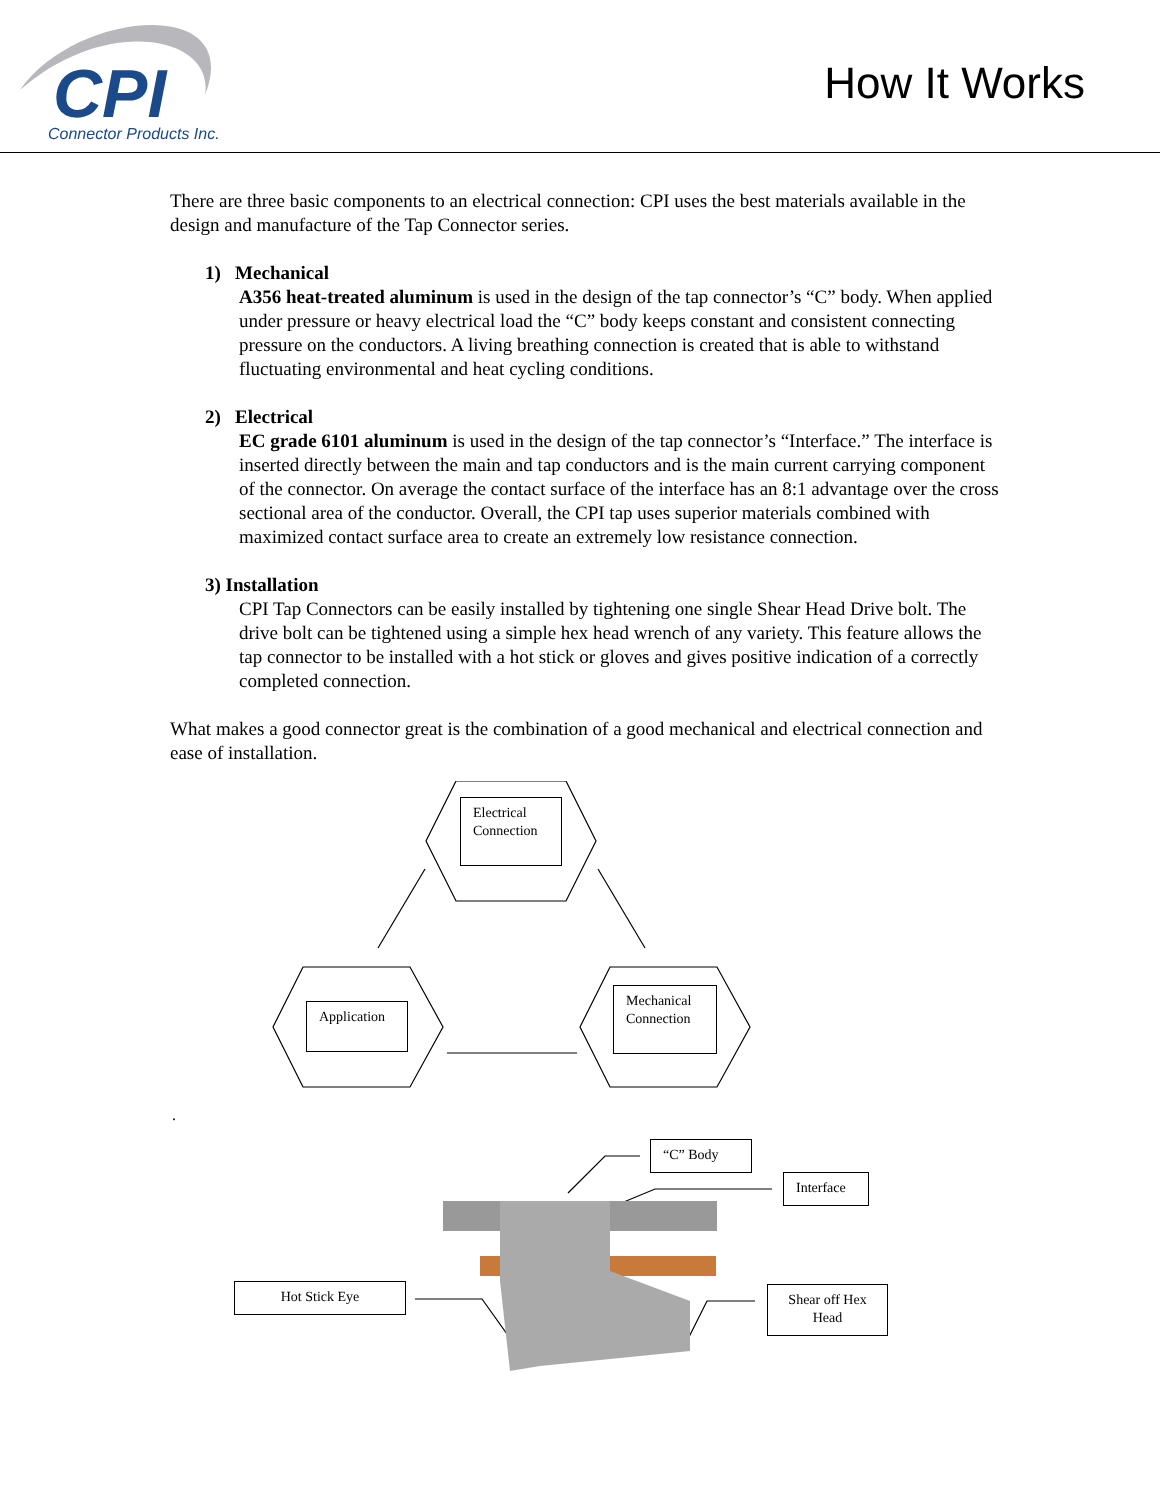CPI
Connector Products Inc.
How It Works
There are three basic components to an electrical connection: CPI uses the best materials available in the design and manufacture of the Tap Connector series.
1) Mechanical
A356 heat-treated aluminum is used in the design of the tap connector’s “C” body. When applied under pressure or heavy electrical load the “C” body keeps constant and consistent connecting pressure on the conductors. A living breathing connection is created that is able to withstand fluctuating environmental and heat cycling conditions.
2) Electrical
EC grade 6101 aluminum is used in the design of the tap connector’s “Interface.” The interface is inserted directly between the main and tap conductors and is the main current carrying component of the connector. On average the contact surface of the interface has an 8:1 advantage over the cross sectional area of the conductor. Overall, the CPI tap uses superior materials combined with maximized contact surface area to create an extremely low resistance connection.
3) Installation
CPI Tap Connectors can be easily installed by tightening one single Shear Head Drive bolt. The drive bolt can be tightened using a simple hex head wrench of any variety. This feature allows the tap connector to be installed with a hot stick or gloves and gives positive indication of a correctly completed connection.
What makes a good connector great is the combination of a good mechanical and electrical connection and ease of installation.
Electrical Connection
Application
Mechanical Connection
.
“C” Body
Interface
Hot Stick Eye
Shear off Hex Head